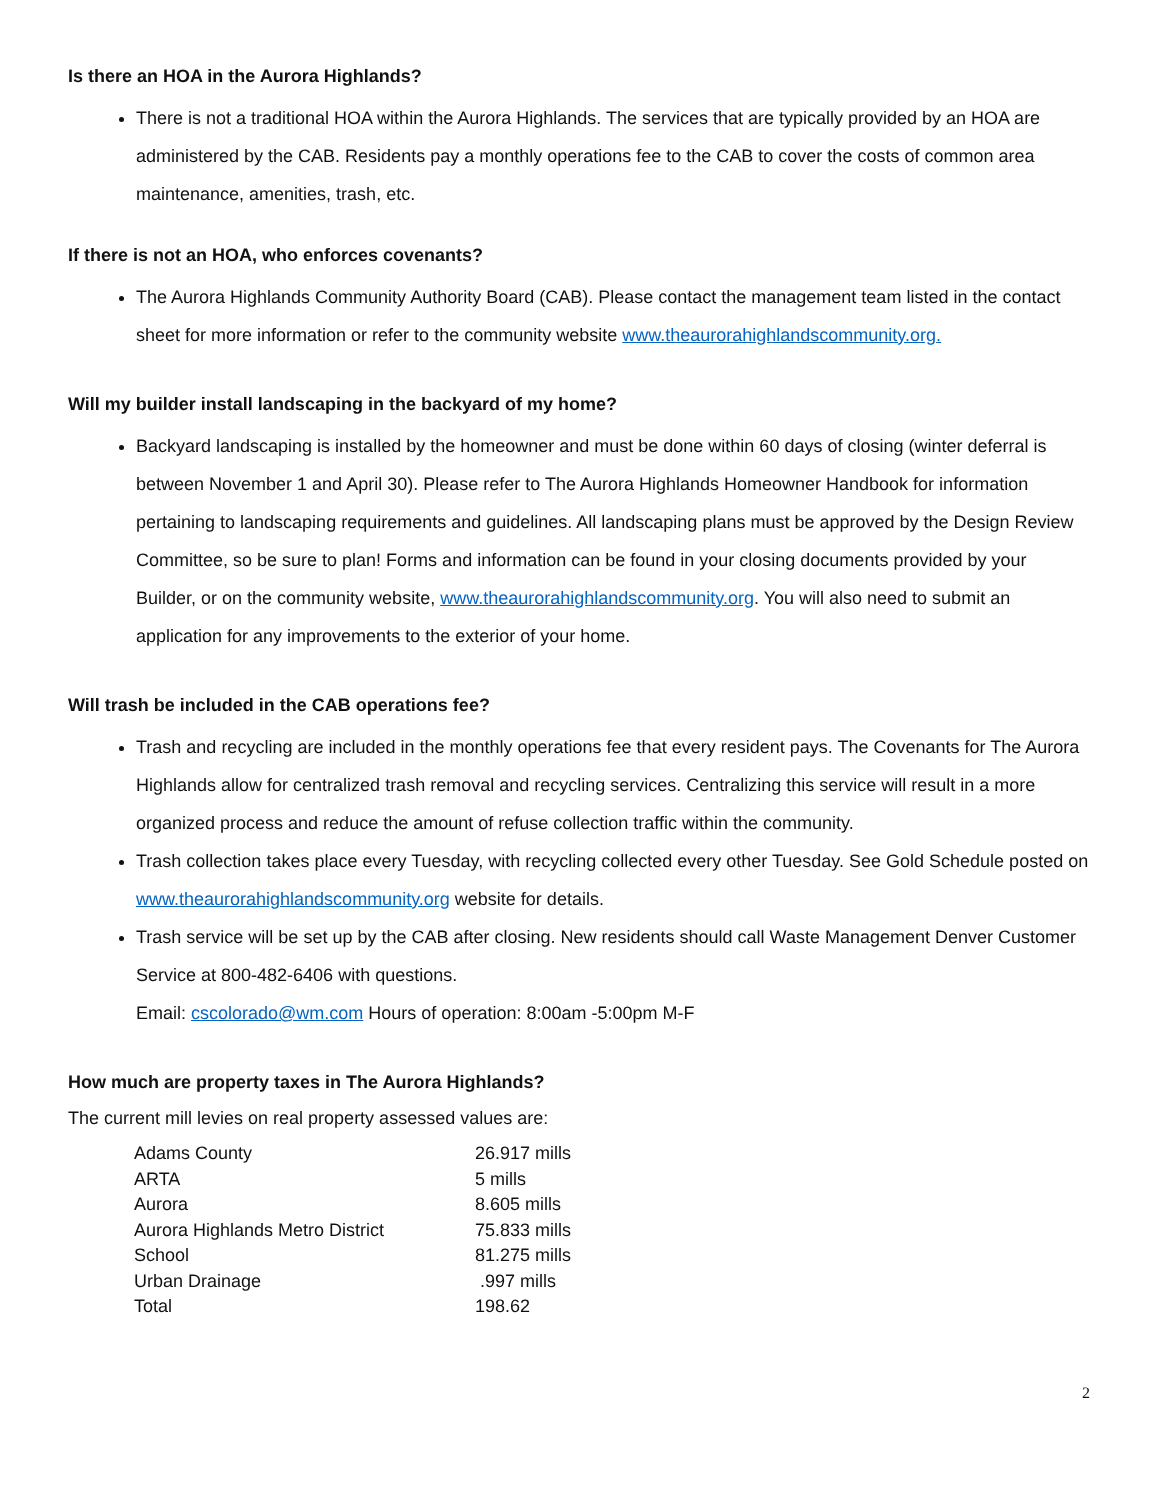Is there an HOA in the Aurora Highlands?
There is not a traditional HOA within the Aurora Highlands. The services that are typically provided by an HOA are administered by the CAB. Residents pay a monthly operations fee to the CAB to cover the costs of common area maintenance, amenities, trash, etc.
If there is not an HOA, who enforces covenants?
The Aurora Highlands Community Authority Board (CAB). Please contact the management team listed in the contact sheet for more information or refer to the community website www.theaurorahighlandscommunity.org.
Will my builder install landscaping in the backyard of my home?
Backyard landscaping is installed by the homeowner and must be done within 60 days of closing (winter deferral is between November 1 and April 30). Please refer to The Aurora Highlands Homeowner Handbook for information pertaining to landscaping requirements and guidelines. All landscaping plans must be approved by the Design Review Committee, so be sure to plan! Forms and information can be found in your closing documents provided by your Builder, or on the community website, www.theaurorahighlandscommunity.org. You will also need to submit an application for any improvements to the exterior of your home.
Will trash be included in the CAB operations fee?
Trash and recycling are included in the monthly operations fee that every resident pays. The Covenants for The Aurora Highlands allow for centralized trash removal and recycling services. Centralizing this service will result in a more organized process and reduce the amount of refuse collection traffic within the community.
Trash collection takes place every Tuesday, with recycling collected every other Tuesday. See Gold Schedule posted on www.theaurorahighlandscommunity.org website for details.
Trash service will be set up by the CAB after closing. New residents should call Waste Management Denver Customer Service at 800-482-6406 with questions.
Email: cscolorado@wm.com Hours of operation: 8:00am -5:00pm M-F
How much are property taxes in The Aurora Highlands?
The current mill levies on real property assessed values are:
| Adams County | 26.917 mills |
| ARTA | 5 mills |
| Aurora | 8.605 mills |
| Aurora Highlands Metro District | 75.833 mills |
| School | 81.275 mills |
| Urban Drainage | .997 mills |
| Total | 198.62 |
2